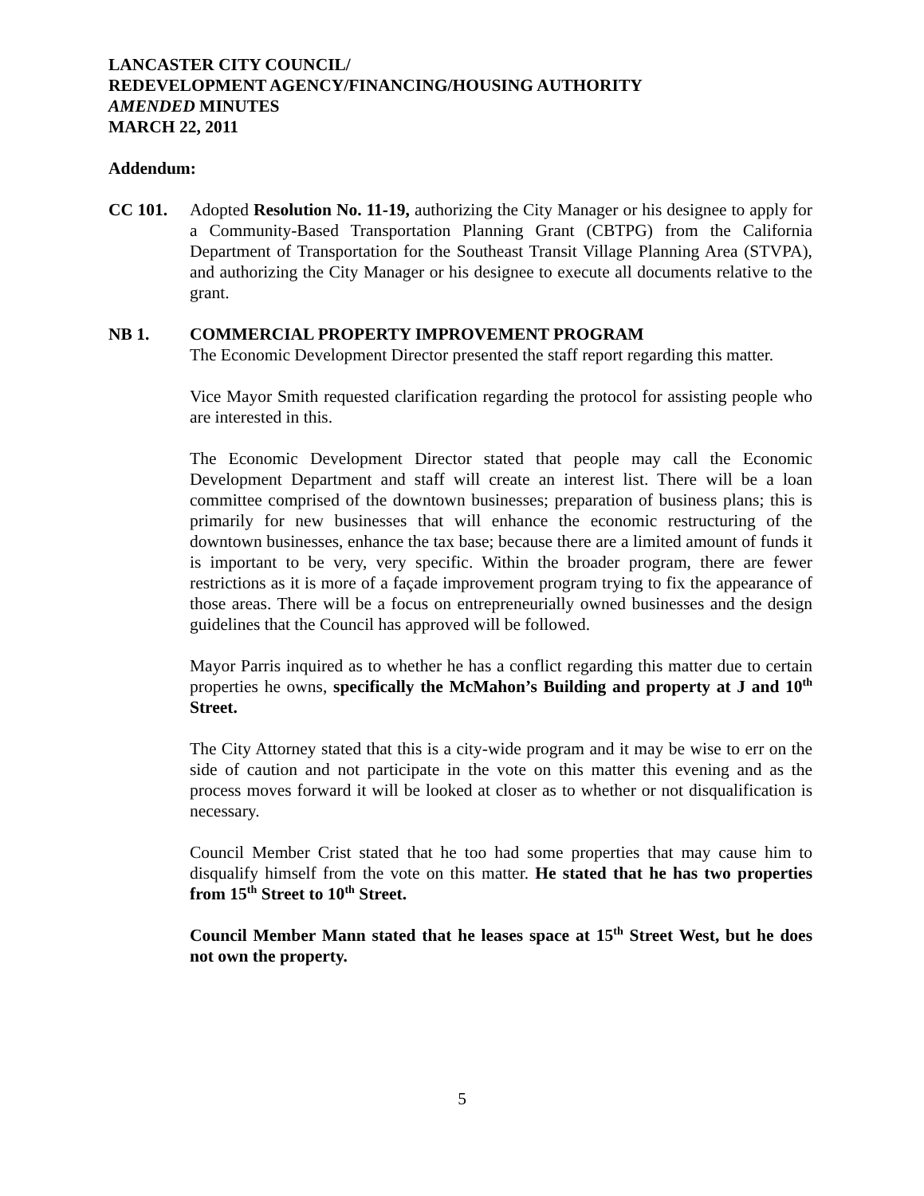LANCASTER CITY COUNCIL/
REDEVELOPMENT AGENCY/FINANCING/HOUSING AUTHORITY
AMENDED MINUTES
MARCH 22, 2011
Addendum:
CC 101. Adopted Resolution No. 11-19, authorizing the City Manager or his designee to apply for a Community-Based Transportation Planning Grant (CBTPG) from the California Department of Transportation for the Southeast Transit Village Planning Area (STVPA), and authorizing the City Manager or his designee to execute all documents relative to the grant.
NB 1. COMMERCIAL PROPERTY IMPROVEMENT PROGRAM
The Economic Development Director presented the staff report regarding this matter.
Vice Mayor Smith requested clarification regarding the protocol for assisting people who are interested in this.
The Economic Development Director stated that people may call the Economic Development Department and staff will create an interest list. There will be a loan committee comprised of the downtown businesses; preparation of business plans; this is primarily for new businesses that will enhance the economic restructuring of the downtown businesses, enhance the tax base; because there are a limited amount of funds it is important to be very, very specific. Within the broader program, there are fewer restrictions as it is more of a façade improvement program trying to fix the appearance of those areas. There will be a focus on entrepreneurially owned businesses and the design guidelines that the Council has approved will be followed.
Mayor Parris inquired as to whether he has a conflict regarding this matter due to certain properties he owns, specifically the McMahon’s Building and property at J and 10<sup>th</sup> Street.
The City Attorney stated that this is a city-wide program and it may be wise to err on the side of caution and not participate in the vote on this matter this evening and as the process moves forward it will be looked at closer as to whether or not disqualification is necessary.
Council Member Crist stated that he too had some properties that may cause him to disqualify himself from the vote on this matter. He stated that he has two properties from 15<sup>th</sup> Street to 10<sup>th</sup> Street.
Council Member Mann stated that he leases space at 15<sup>th</sup> Street West, but he does not own the property.
5